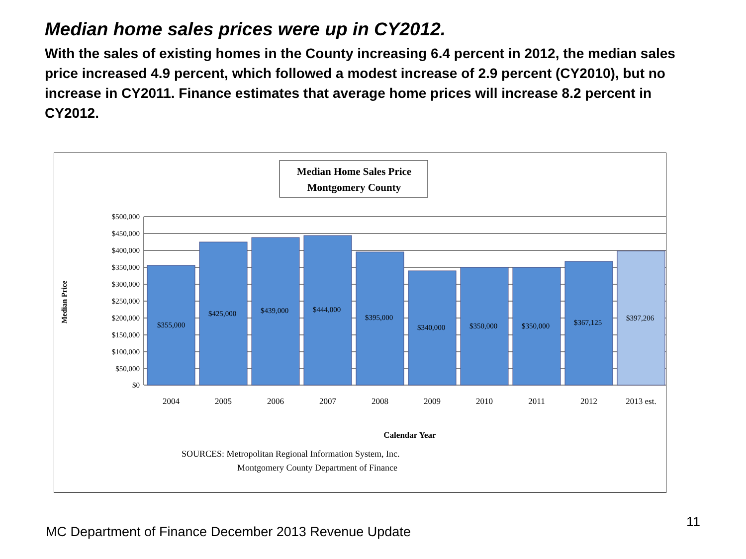Median home sales prices were up in CY2012.
With the sales of existing homes in the County increasing 6.4 percent in 2012, the median sales price increased 4.9 percent, which followed a modest increase of 2.9 percent (CY2010), but no increase in CY2011. Finance estimates that average home prices will increase 8.2 percent in CY2012.
Median Home Sales Price
Montgomery County
$500,000
$450,000
$400,000
$350,000
$300,000
$250,000
$200,000
$150,000
$100,000
$50,000
$0
$355,000
$425,000
$439,000
$444,000
$395,000
$340,000
$350,000
$350,000
$367,125
$397,206
2004
2005
2006
2007
2008
2009
2010
2011
2012
2013 est.
Median Price
Calendar Year
SOURCES: Metropolitan Regional Information System, Inc.
Montgomery County Department of Finance
MC Department of Finance December 2013 Revenue Update
11